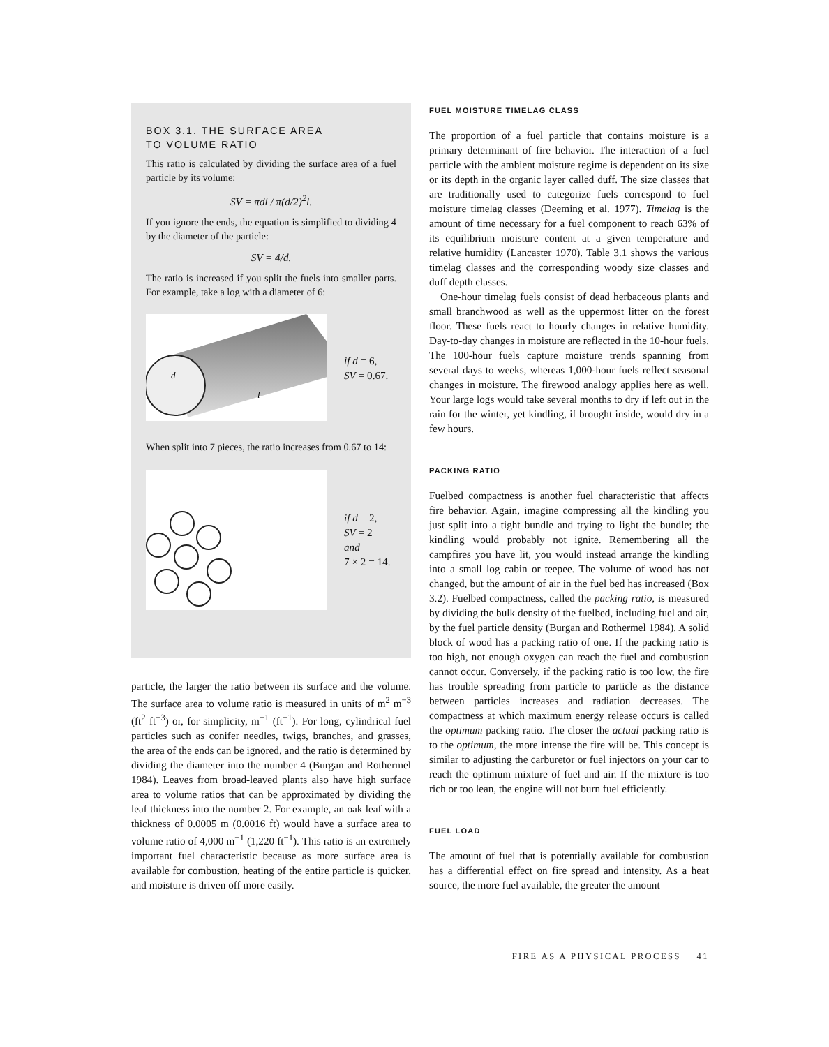BOX 3.1. THE SURFACE AREA
TO VOLUME RATIO
This ratio is calculated by dividing the surface area of a fuel particle by its volume:
SV = πdl / π(d/2)<sup>2</sup>l.
If you ignore the ends, the equation is simplified to dividing 4 by the diameter of the particle:
SV = 4/d.
The ratio is increased if you split the fuels into smaller parts. For example, take a log with a diameter of 6:
d
l
if d = 6,
SV = 0.67.
When split into 7 pieces, the ratio increases from 0.67 to 14:
if d = 2,
SV = 2
and
7 × 2 = 14.
particle, the larger the ratio between its surface and the volume. The surface area to volume ratio is measured in units of m<sup>2</sup> m<sup>−3</sup> (ft<sup>2</sup> ft<sup>−3</sup>) or, for simplicity, m<sup>−1</sup> (ft<sup>−1</sup>). For long, cylindrical fuel particles such as conifer needles, twigs, branches, and grasses, the area of the ends can be ignored, and the ratio is determined by dividing the diameter into the number 4 (Burgan and Rothermel 1984). Leaves from broad-leaved plants also have high surface area to volume ratios that can be approximated by dividing the leaf thickness into the number 2. For example, an oak leaf with a thickness of 0.0005 m (0.0016 ft) would have a surface area to volume ratio of 4,000 m<sup>−1</sup> (1,220 ft<sup>−1</sup>). This ratio is an extremely important fuel characteristic because as more surface area is available for combustion, heating of the entire particle is quicker, and moisture is driven off more easily.
FUEL MOISTURE TIMELAG CLASS
The proportion of a fuel particle that contains moisture is a primary determinant of fire behavior. The interaction of a fuel particle with the ambient moisture regime is dependent on its size or its depth in the organic layer called duff. The size classes that are traditionally used to categorize fuels correspond to fuel moisture timelag classes (Deeming et al. 1977). Timelag is the amount of time necessary for a fuel component to reach 63% of its equilibrium moisture content at a given temperature and relative humidity (Lancaster 1970). Table 3.1 shows the various timelag classes and the corresponding woody size classes and duff depth classes.
One-hour timelag fuels consist of dead herbaceous plants and small branchwood as well as the uppermost litter on the forest floor. These fuels react to hourly changes in relative humidity. Day-to-day changes in moisture are reflected in the 10-hour fuels. The 100-hour fuels capture moisture trends spanning from several days to weeks, whereas 1,000-hour fuels reflect seasonal changes in moisture. The firewood analogy applies here as well. Your large logs would take several months to dry if left out in the rain for the winter, yet kindling, if brought inside, would dry in a few hours.
PACKING RATIO
Fuelbed compactness is another fuel characteristic that affects fire behavior. Again, imagine compressing all the kindling you just split into a tight bundle and trying to light the bundle; the kindling would probably not ignite. Remembering all the campfires you have lit, you would instead arrange the kindling into a small log cabin or teepee. The volume of wood has not changed, but the amount of air in the fuel bed has increased (Box 3.2). Fuelbed compactness, called the packing ratio, is measured by dividing the bulk density of the fuelbed, including fuel and air, by the fuel particle density (Burgan and Rothermel 1984). A solid block of wood has a packing ratio of one. If the packing ratio is too high, not enough oxygen can reach the fuel and combustion cannot occur. Conversely, if the packing ratio is too low, the fire has trouble spreading from particle to particle as the distance between particles increases and radiation decreases. The compactness at which maximum energy release occurs is called the optimum packing ratio. The closer the actual packing ratio is to the optimum, the more intense the fire will be. This concept is similar to adjusting the carburetor or fuel injectors on your car to reach the optimum mixture of fuel and air. If the mixture is too rich or too lean, the engine will not burn fuel efficiently.
FUEL LOAD
The amount of fuel that is potentially available for combustion has a differential effect on fire spread and intensity. As a heat source, the more fuel available, the greater the amount
FIRE AS A PHYSICAL PROCESS 41